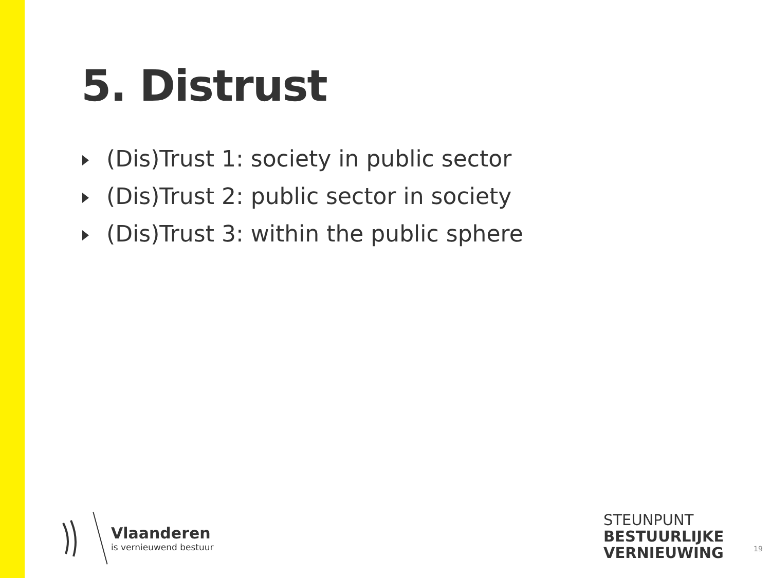5. Distrust
(Dis)Trust 1: society in public sector
(Dis)Trust 2: public sector in society
(Dis)Trust 3: within the public sphere
Vlaanderen
is vernieuwend bestuur
STEUNPUNT
BESTUURLIJKE
VERNIEUWING
19